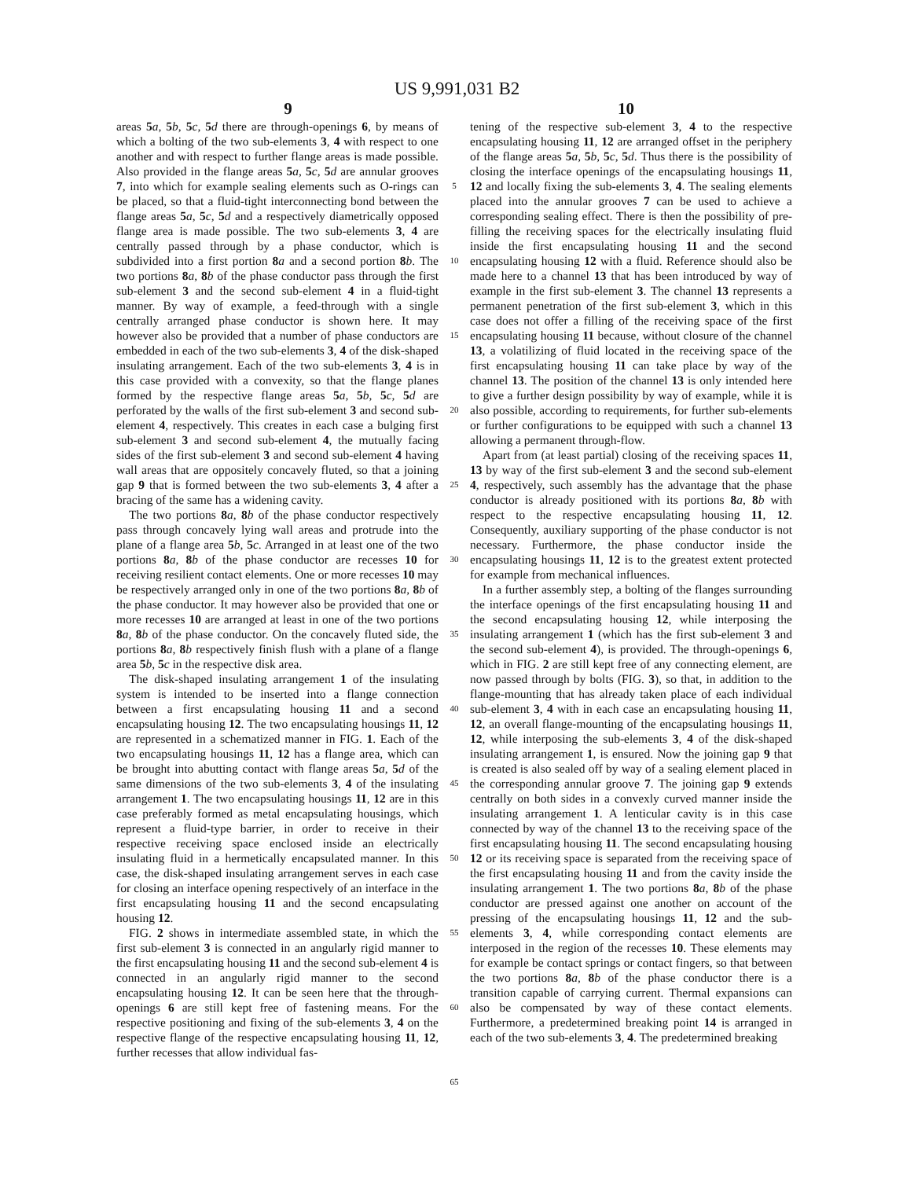US 9,991,031 B2
9 10
areas 5 a, 5 b, 5 c, 5 d there are through-openings 6, by means of which a bolting of the two sub-elements 3, 4 with respect to one another and with respect to further flange areas is made possible. Also provided in the flange areas 5 a, 5 c, 5 d are annular grooves 7, into which for example sealing elements such as O-rings can be placed, so that a fluid-tight interconnecting bond between the flange areas 5 a, 5 c, 5 d and a respectively diametrically opposed flange area is made possible. The two sub-elements 3, 4 are centrally passed through by a phase conductor, which is subdivided into a first portion 8 a and a second portion 8 b. The two portions 8 a, 8 b of the phase conductor pass through the first sub-element 3 and the second sub-element 4 in a fluid-tight manner. By way of example, a feed-through with a single centrally arranged phase conductor is shown here. It may however also be provided that a number of phase conductors are embedded in each of the two sub-elements 3, 4 of the disk-shaped insulating arrangement. Each of the two sub-elements 3, 4 is in this case provided with a convexity, so that the flange planes formed by the respective flange areas 5 a, 5 b, 5 c, 5 d are perforated by the walls of the first sub-element 3 and second sub-element 4, respectively. This creates in each case a bulging first sub-element 3 and second sub-element 4, the mutually facing sides of the first sub-element 3 and second sub-element 4 having wall areas that are oppositely concavely fluted, so that a joining gap 9 that is formed between the two sub-elements 3, 4 after a bracing of the same has a widening cavity.
The two portions 8 a, 8 b of the phase conductor respectively pass through concavely lying wall areas and protrude into the plane of a flange area 5 b, 5 c. Arranged in at least one of the two portions 8 a, 8 b of the phase conductor are recesses 10 for receiving resilient contact elements. One or more recesses 10 may be respectively arranged only in one of the two portions 8 a, 8 b of the phase conductor. It may however also be provided that one or more recesses 10 are arranged at least in one of the two portions 8 a, 8 b of the phase conductor. On the concavely fluted side, the portions 8 a, 8 b respectively finish flush with a plane of a flange area 5 b, 5 c in the respective disk area.
The disk-shaped insulating arrangement 1 of the insulating system is intended to be inserted into a flange connection between a first encapsulating housing 11 and a second encapsulating housing 12. The two encapsulating housings 11, 12 are represented in a schematized manner in FIG. 1. Each of the two encapsulating housings 11, 12 has a flange area, which can be brought into abutting contact with flange areas 5 a, 5 d of the same dimensions of the two sub-elements 3, 4 of the insulating arrangement 1. The two encapsulating housings 11, 12 are in this case preferably formed as metal encapsulating housings, which represent a fluid-type barrier, in order to receive in their respective receiving space enclosed inside an electrically insulating fluid in a hermetically encapsulated manner. In this case, the disk-shaped insulating arrangement serves in each case for closing an interface opening respectively of an interface in the first encapsulating housing 11 and the second encapsulating housing 12.
FIG. 2 shows in intermediate assembled state, in which the first sub-element 3 is connected in an angularly rigid manner to the first encapsulating housing 11 and the second sub-element 4 is connected in an angularly rigid manner to the second encapsulating housing 12. It can be seen here that the through-openings 6 are still kept free of fastening means. For the respective positioning and fixing of the sub-elements 3, 4 on the respective flange of the respective encapsulating housing 11, 12, further recesses that allow individual fas-
5
10
15
20
25
30
35
40
45
50
55
60
65
tening of the respective sub-element 3, 4 to the respective encapsulating housing 11, 12 are arranged offset in the periphery of the flange areas 5 a, 5 b, 5 c, 5 d. Thus there is the possibility of closing the interface openings of the encapsulating housings 11, 12 and locally fixing the sub-elements 3, 4. The sealing elements placed into the annular grooves 7 can be used to achieve a corresponding sealing effect. There is then the possibility of pre-filling the receiving spaces for the electrically insulating fluid inside the first encapsulating housing 11 and the second encapsulating housing 12 with a fluid. Reference should also be made here to a channel 13 that has been introduced by way of example in the first sub-element 3. The channel 13 represents a permanent penetration of the first sub-element 3, which in this case does not offer a filling of the receiving space of the first encapsulating housing 11 because, without closure of the channel 13, a volatilizing of fluid located in the receiving space of the first encapsulating housing 11 can take place by way of the channel 13. The position of the channel 13 is only intended here to give a further design possibility by way of example, while it is also possible, according to requirements, for further sub-elements or further configurations to be equipped with such a channel 13 allowing a permanent through-flow.
Apart from (at least partial) closing of the receiving spaces 11, 13 by way of the first sub-element 3 and the second sub-element 4, respectively, such assembly has the advantage that the phase conductor is already positioned with its portions 8 a, 8 b with respect to the respective encapsulating housing 11, 12. Consequently, auxiliary supporting of the phase conductor is not necessary. Furthermore, the phase conductor inside the encapsulating housings 11, 12 is to the greatest extent protected for example from mechanical influences.
In a further assembly step, a bolting of the flanges surrounding the interface openings of the first encapsulating housing 11 and the second encapsulating housing 12, while interposing the insulating arrangement 1 (which has the first sub-element 3 and the second sub-element 4), is provided. The through-openings 6, which in FIG. 2 are still kept free of any connecting element, are now passed through by bolts (FIG. 3), so that, in addition to the flange-mounting that has already taken place of each individual sub-element 3, 4 with in each case an encapsulating housing 11, 12, an overall flange-mounting of the encapsulating housings 11, 12, while interposing the sub-elements 3, 4 of the disk-shaped insulating arrangement 1, is ensured. Now the joining gap 9 that is created is also sealed off by way of a sealing element placed in the corresponding annular groove 7. The joining gap 9 extends centrally on both sides in a convexly curved manner inside the insulating arrangement 1. A lenticular cavity is in this case connected by way of the channel 13 to the receiving space of the first encapsulating housing 11. The second encapsulating housing 12 or its receiving space is separated from the receiving space of the first encapsulating housing 11 and from the cavity inside the insulating arrangement 1. The two portions 8 a, 8 b of the phase conductor are pressed against one another on account of the pressing of the encapsulating housings 11, 12 and the sub-elements 3, 4, while corresponding contact elements are interposed in the region of the recesses 10. These elements may for example be contact springs or contact fingers, so that between the two portions 8 a, 8 b of the phase conductor there is a transition capable of carrying current. Thermal expansions can also be compensated by way of these contact elements. Furthermore, a predetermined breaking point 14 is arranged in each of the two sub-elements 3, 4. The predetermined breaking